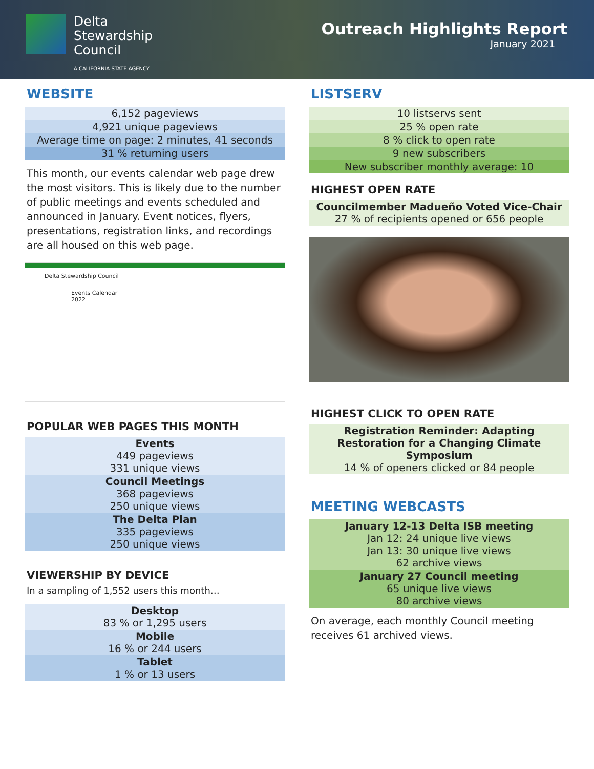Delta
Stewardship
Council
A CALIFORNIA STATE AGENCY
Outreach Highlights Report
January 2021
WEBSITE
| 6,152 pageviews |
| 4,921 unique pageviews |
| Average time on page: 2 minutes, 41 seconds |
| 31 % returning users |
This month, our events calendar web page drew the most visitors. This is likely due to the number of public meetings and events scheduled and announced in January. Event notices, flyers, presentations, registration links, and recordings are all housed on this web page.
Delta Stewardship Council
Events Calendar
2022
POPULAR WEB PAGES THIS MONTH
| Events 449 pageviews 331 unique views |
| Council Meetings 368 pageviews 250 unique views |
| The Delta Plan 335 pageviews 250 unique views |
VIEWERSHIP BY DEVICE
In a sampling of 1,552 users this month…
| Desktop 83 % or 1,295 users |
| Mobile 16 % or 244 users |
| Tablet 1 % or 13 users |
LISTSERV
| 10 listservs sent |
| 25 % open rate |
| 8 % click to open rate |
| 9 new subscribers |
| New subscriber monthly average: 10 |
HIGHEST OPEN RATE
| Councilmember Madueño Voted Vice-Chair 27 % of recipients opened or 656 people |
HIGHEST CLICK TO OPEN RATE
| Registration Reminder: Adapting Restoration for a Changing Climate Symposium 14 % of openers clicked or 84 people |
MEETING WEBCASTS
| January 12-13 Delta ISB meeting Jan 12: 24 unique live views Jan 13: 30 unique live views 62 archive views |
| January 27 Council meeting 65 unique live views 80 archive views |
On average, each monthly Council meeting receives 61 archived views.